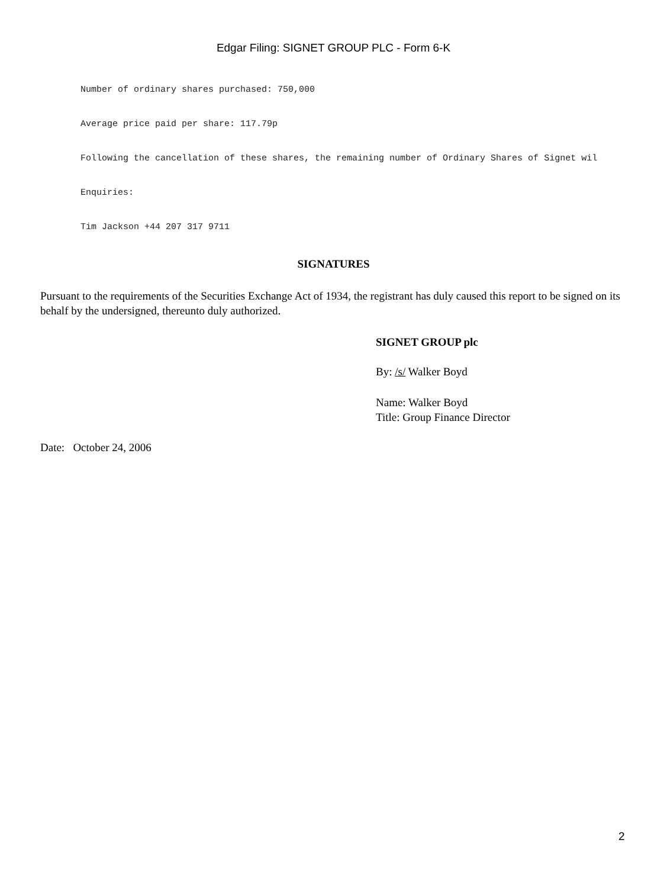Edgar Filing: SIGNET GROUP PLC - Form 6-K
Number of ordinary shares purchased: 750,000
Average price paid per share: 117.79p
Following the cancellation of these shares, the remaining number of Ordinary Shares of Signet wil
Enquiries:
Tim Jackson +44 207 317 9711
SIGNATURES
Pursuant to the requirements of the Securities Exchange Act of 1934, the registrant has duly caused this report to be signed on its behalf by the undersigned, thereunto duly authorized.
SIGNET GROUP plc
By: /s/ Walker Boyd
Name: Walker Boyd
Title: Group Finance Director
Date: October 24, 2006
2